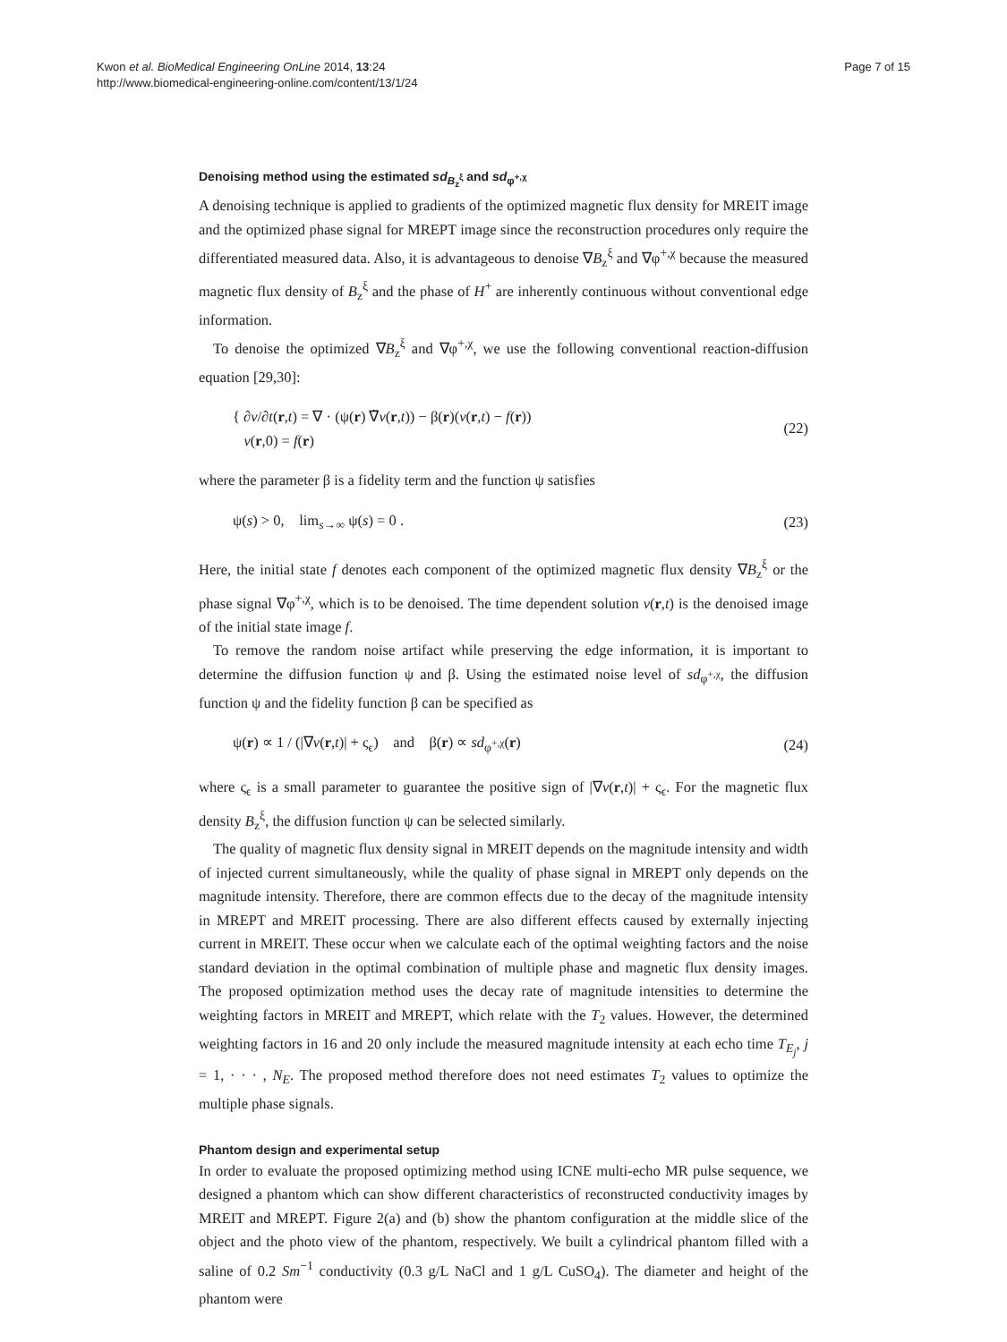Kwon et al. BioMedical Engineering OnLine 2014, 13:24
http://www.biomedical-engineering-online.com/content/13/1/24
Page 7 of 15
Denoising method using the estimated sd<sub>B<sub>z</sub><sup>ξ</sup></sub> and sd<sub>φ<sup>+,χ</sup></sub>
A denoising technique is applied to gradients of the optimized magnetic flux density for MREIT image and the optimized phase signal for MREPT image since the reconstruction procedures only require the differentiated measured data. Also, it is advantageous to denoise ∇B<sub>z</sub><sup>ξ</sup> and ∇φ<sup>+,χ</sup> because the measured magnetic flux density of B<sub>z</sub><sup>ξ</sup> and the phase of H<sup>+</sup> are inherently continuous without conventional edge information.
To denoise the optimized ∇B<sub>z</sub><sup>ξ</sup> and ∇φ<sup>+,χ</sup>, we use the following conventional reaction-diffusion equation [29,30]:
{ ∂v/∂t(r,t) = ∇ · (ψ(r) ∇̃v(r,t)) − β(r)(v(r,t) − f(r))
v(r,0) = f(r)
(22)
where the parameter β is a fidelity term and the function ψ satisfies
ψ(s) > 0, lim<sub>s→∞</sub> ψ(s) = 0 . (23)
Here, the initial state f denotes each component of the optimized magnetic flux density ∇B<sub>z</sub><sup>ξ</sup> or the phase signal ∇φ<sup>+,χ</sup>, which is to be denoised. The time dependent solution v(r,t) is the denoised image of the initial state image f.
To remove the random noise artifact while preserving the edge information, it is important to determine the diffusion function ψ and β. Using the estimated noise level of sd<sub>φ<sup>+,χ</sup></sub>, the diffusion function ψ and the fidelity function β can be specified as
ψ(r) ∝ 1 / (|∇v(r,t)| + ς<sub>ϵ</sub>) and β(r) ∝ sd<sub>φ<sup>+,χ</sup></sub>(r)
(24)
where ς<sub>ϵ</sub> is a small parameter to guarantee the positive sign of |∇v(r,t)| + ς<sub>ϵ</sub>. For the magnetic flux density B<sub>z</sub><sup>ξ</sup>, the diffusion function ψ can be selected similarly.
The quality of magnetic flux density signal in MREIT depends on the magnitude intensity and width of injected current simultaneously, while the quality of phase signal in MREPT only depends on the magnitude intensity. Therefore, there are common effects due to the decay of the magnitude intensity in MREPT and MREIT processing. There are also different effects caused by externally injecting current in MREIT. These occur when we calculate each of the optimal weighting factors and the noise standard deviation in the optimal combination of multiple phase and magnetic flux density images. The proposed optimization method uses the decay rate of magnitude intensities to determine the weighting factors in MREIT and MREPT, which relate with the T<sub>2</sub> values. However, the determined weighting factors in 16 and 20 only include the measured magnitude intensity at each echo time T<sub>E<sub>j</sub></sub>, j = 1, · · · , N<sub>E</sub>. The proposed method therefore does not need estimates T<sub>2</sub> values to optimize the multiple phase signals.
Phantom design and experimental setup
In order to evaluate the proposed optimizing method using ICNE multi-echo MR pulse sequence, we designed a phantom which can show different characteristics of reconstructed conductivity images by MREIT and MREPT. Figure 2(a) and (b) show the phantom configuration at the middle slice of the object and the photo view of the phantom, respectively. We built a cylindrical phantom filled with a saline of 0.2 Sm<sup>−1</sup> conductivity (0.3 g/L NaCl and 1 g/L CuSO<sub>4</sub>). The diameter and height of the phantom were